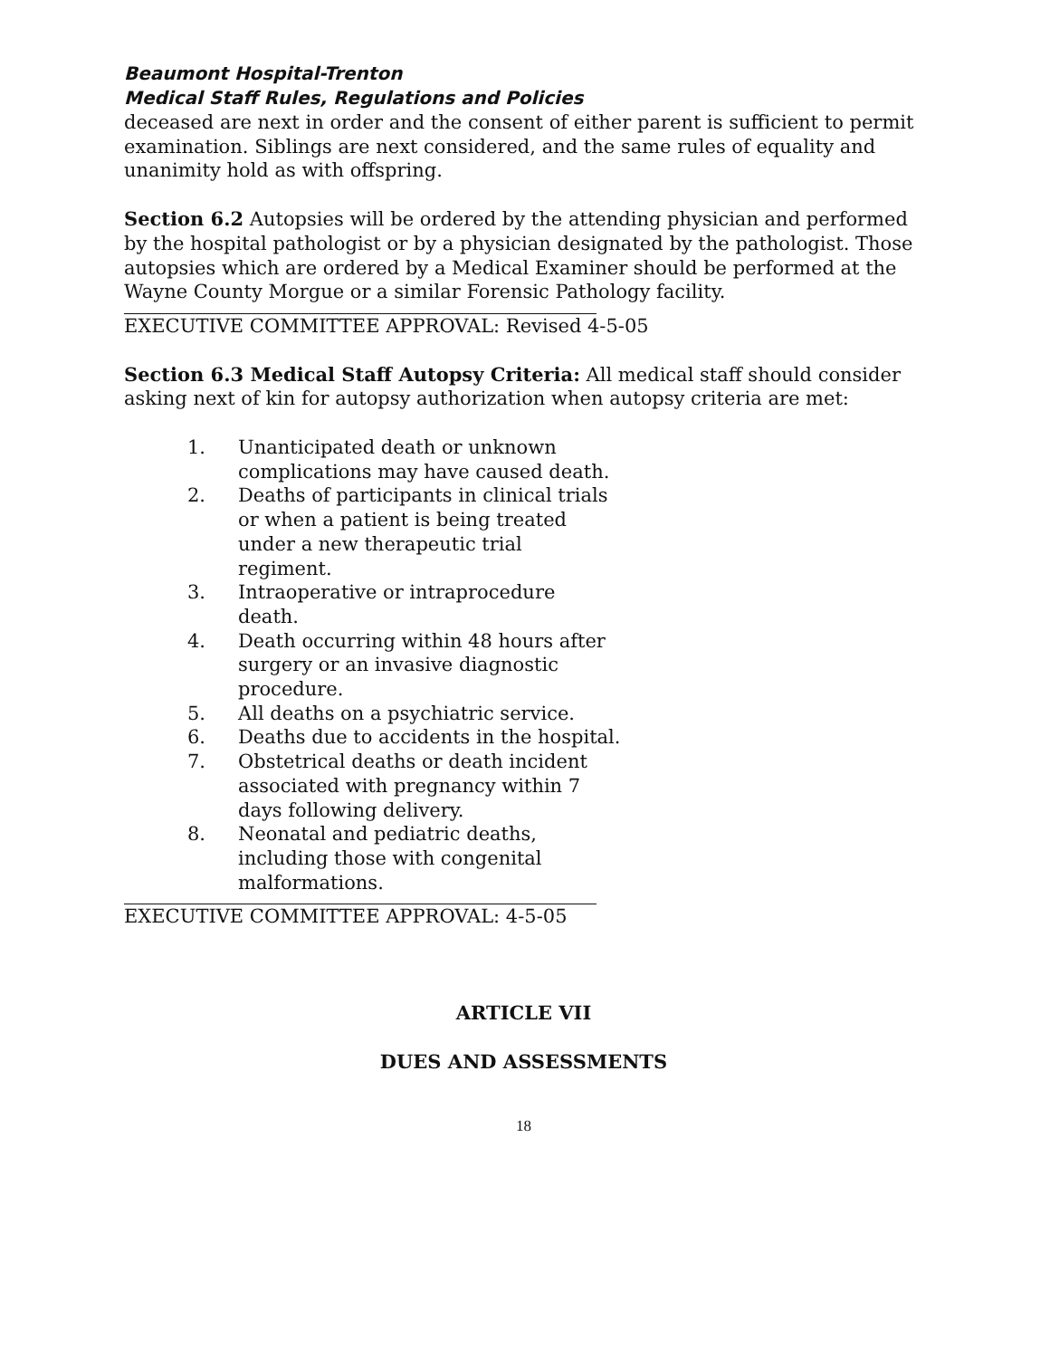Beaumont Hospital-Trenton
Medical Staff Rules, Regulations and Policies
deceased are next in order and the consent of either parent is sufficient to permit examination. Siblings are next considered, and the same rules of equality and unanimity hold as with offspring.
Section 6.2 Autopsies will be ordered by the attending physician and performed by the hospital pathologist or by a physician designated by the pathologist. Those autopsies which are ordered by a Medical Examiner should be performed at the Wayne County Morgue or a similar Forensic Pathology facility.
EXECUTIVE COMMITTEE APPROVAL: Revised 4-5-05
Section 6.3 Medical Staff Autopsy Criteria: All medical staff should consider asking next of kin for autopsy authorization when autopsy criteria are met:
1. Unanticipated death or unknown complications may have caused death.
2. Deaths of participants in clinical trials or when a patient is being treated under a new therapeutic trial regiment.
3. Intraoperative or intraprocedure death.
4. Death occurring within 48 hours after surgery or an invasive diagnostic procedure.
5. All deaths on a psychiatric service.
6. Deaths due to accidents in the hospital.
7. Obstetrical deaths or death incident associated with pregnancy within 7 days following delivery.
8. Neonatal and pediatric deaths, including those with congenital malformations.
EXECUTIVE COMMITTEE APPROVAL: 4-5-05
ARTICLE VII
DUES AND ASSESSMENTS
18